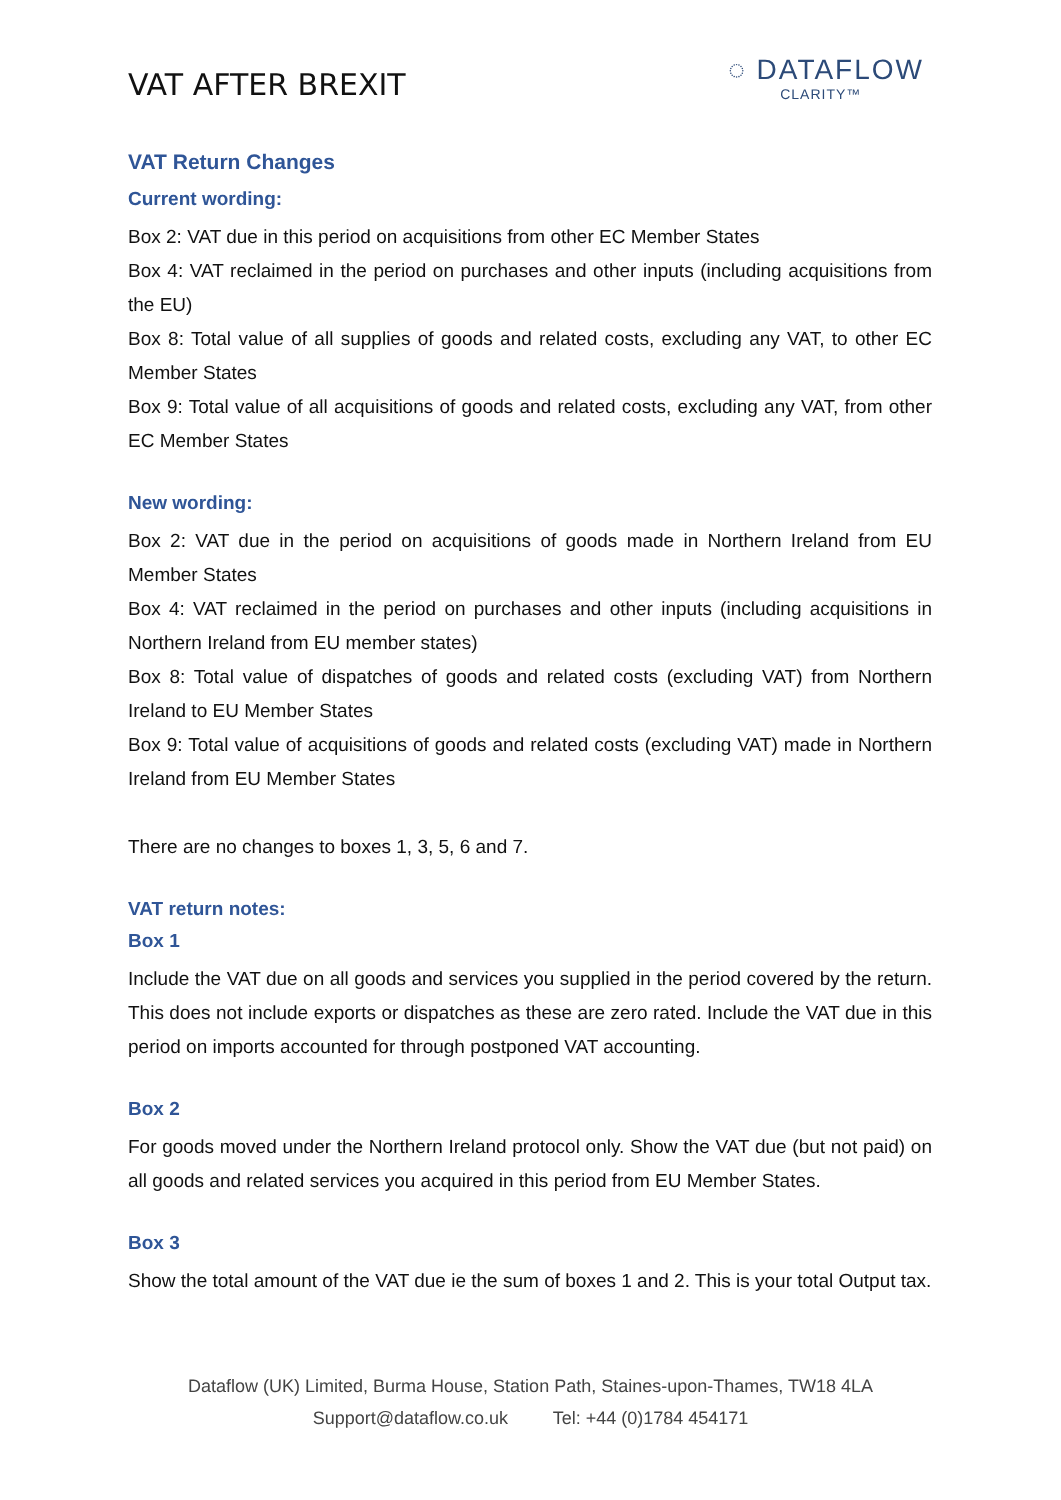VAT AFTER BREXIT
◌ DATAFLOW
CLARITY™
VAT Return Changes
Current wording:
Box 2: VAT due in this period on acquisitions from other EC Member States
Box 4: VAT reclaimed in the period on purchases and other inputs (including acquisitions from the EU)
Box 8: Total value of all supplies of goods and related costs, excluding any VAT, to other EC Member States
Box 9: Total value of all acquisitions of goods and related costs, excluding any VAT, from other EC Member States
New wording:
Box 2: VAT due in the period on acquisitions of goods made in Northern Ireland from EU Member States
Box 4: VAT reclaimed in the period on purchases and other inputs (including acquisitions in Northern Ireland from EU member states)
Box 8: Total value of dispatches of goods and related costs (excluding VAT) from Northern Ireland to EU Member States
Box 9: Total value of acquisitions of goods and related costs (excluding VAT) made in Northern Ireland from EU Member States
There are no changes to boxes 1, 3, 5, 6 and 7.
VAT return notes:
Box 1
Include the VAT due on all goods and services you supplied in the period covered by the return. This does not include exports or dispatches as these are zero rated. Include the VAT due in this period on imports accounted for through postponed VAT accounting.
Box 2
For goods moved under the Northern Ireland protocol only. Show the VAT due (but not paid) on all goods and related services you acquired in this period from EU Member States.
Box 3
Show the total amount of the VAT due ie the sum of boxes 1 and 2. This is your total Output tax.
Dataflow (UK) Limited, Burma House, Station Path, Staines-upon-Thames, TW18 4LA
Support@dataflow.co.uk Tel: +44 (0)1784 454171